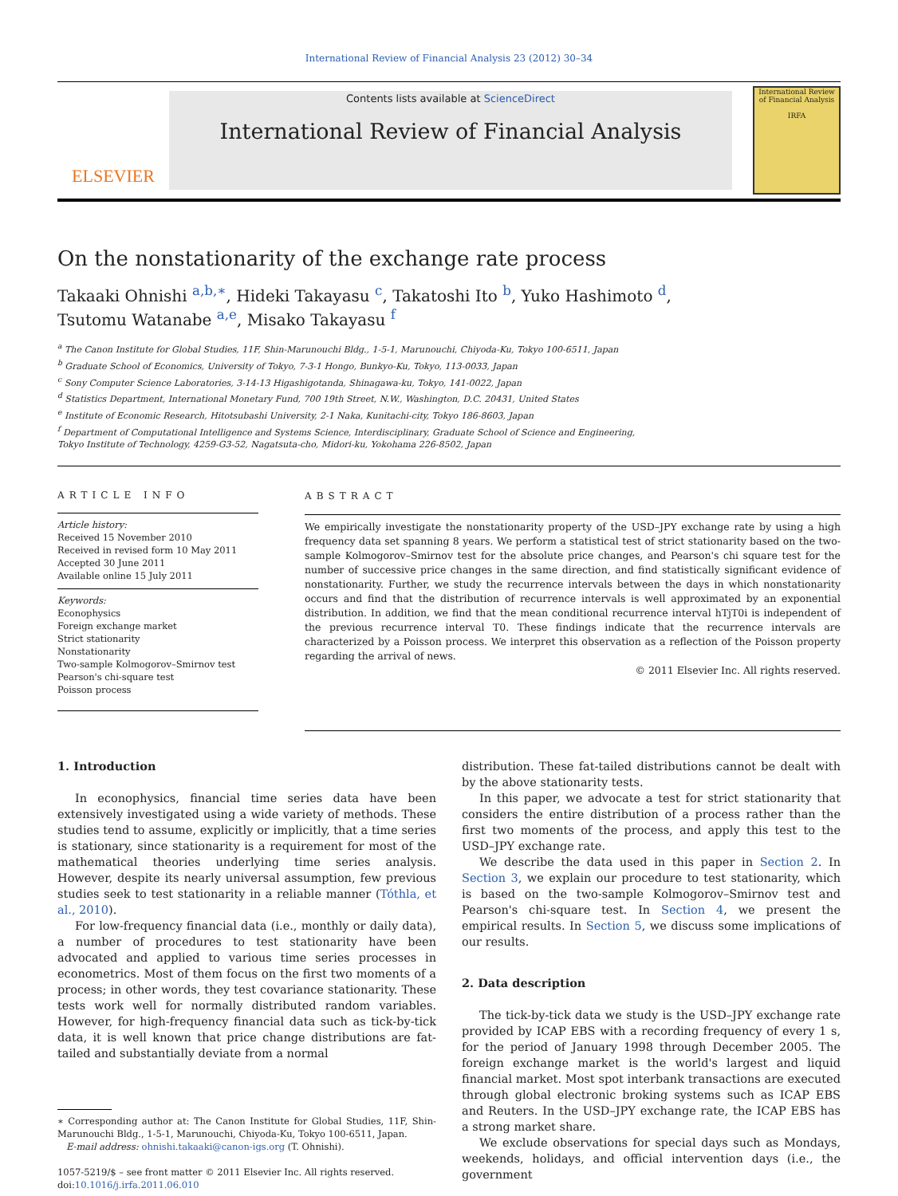International Review of Financial Analysis 23 (2012) 30–34
ELSEVIER
Contents lists available at ScienceDirect
International Review of Financial Analysis
International Review of Financial Analysis
IRFA
On the nonstationarity of the exchange rate process
Takaaki Ohnishi <sup>a,b,∗</sup>, Hideki Takayasu <sup>c</sup>, Takatoshi Ito <sup>b</sup>, Yuko Hashimoto <sup>d</sup>,
Tsutomu Watanabe <sup>a,e</sup>, Misako Takayasu <sup>f</sup>
<sup>a</sup> The Canon Institute for Global Studies, 11F, Shin-Marunouchi Bldg., 1-5-1, Marunouchi, Chiyoda-Ku, Tokyo 100-6511, Japan
<sup>b</sup> Graduate School of Economics, University of Tokyo, 7-3-1 Hongo, Bunkyo-Ku, Tokyo, 113-0033, Japan
<sup>c</sup> Sony Computer Science Laboratories, 3-14-13 Higashigotanda, Shinagawa-ku, Tokyo, 141-0022, Japan
<sup>d</sup> Statistics Department, International Monetary Fund, 700 19th Street, N.W., Washington, D.C. 20431, United States
<sup>e</sup> Institute of Economic Research, Hitotsubashi University, 2-1 Naka, Kunitachi-city, Tokyo 186-8603, Japan
<sup>f</sup> Department of Computational Intelligence and Systems Science, Interdisciplinary, Graduate School of Science and Engineering,
Tokyo Institute of Technology, 4259-G3-52, Nagatsuta-cho, Midori-ku, Yokohama 226-8502, Japan
ARTICLE INFO
Article history:
Received 15 November 2010
Received in revised form 10 May 2011
Accepted 30 June 2011
Available online 15 July 2011
Keywords:
Econophysics
Foreign exchange market
Strict stationarity
Nonstationarity
Two-sample Kolmogorov–Smirnov test
Pearson's chi-square test
Poisson process
ABSTRACT
We empirically investigate the nonstationarity property of the USD–JPY exchange rate by using a high frequency data set spanning 8 years. We perform a statistical test of strict stationarity based on the two-sample Kolmogorov–Smirnov test for the absolute price changes, and Pearson's chi square test for the number of successive price changes in the same direction, and find statistically significant evidence of nonstationarity. Further, we study the recurrence intervals between the days in which nonstationarity occurs and find that the distribution of recurrence intervals is well approximated by an exponential distribution. In addition, we find that the mean conditional recurrence interval hTjT0i is independent of the previous recurrence interval T0. These findings indicate that the recurrence intervals are characterized by a Poisson process. We interpret this observation as a reflection of the Poisson property regarding the arrival of news.
© 2011 Elsevier Inc. All rights reserved.
1. Introduction
In econophysics, financial time series data have been extensively investigated using a wide variety of methods. These studies tend to assume, explicitly or implicitly, that a time series is stationary, since stationarity is a requirement for most of the mathematical theories underlying time series analysis. However, despite its nearly universal assumption, few previous studies seek to test stationarity in a reliable manner (Tóthla, et al., 2010).
For low-frequency financial data (i.e., monthly or daily data), a number of procedures to test stationarity have been advocated and applied to various time series processes in econometrics. Most of them focus on the first two moments of a process; in other words, they test covariance stationarity. These tests work well for normally distributed random variables. However, for high-frequency financial data such as tick-by-tick data, it is well known that price change distributions are fat-tailed and substantially deviate from a normal
∗ Corresponding author at: The Canon Institute for Global Studies, 11F, Shin-Marunouchi Bldg., 1-5-1, Marunouchi, Chiyoda-Ku, Tokyo 100-6511, Japan.
E-mail address: ohnishi.takaaki@canon-igs.org (T. Ohnishi).
1057-5219/$ – see front matter © 2011 Elsevier Inc. All rights reserved.
doi:10.1016/j.irfa.2011.06.010
distribution. These fat-tailed distributions cannot be dealt with by the above stationarity tests.
In this paper, we advocate a test for strict stationarity that considers the entire distribution of a process rather than the first two moments of the process, and apply this test to the USD–JPY exchange rate.
We describe the data used in this paper in Section 2. In Section 3, we explain our procedure to test stationarity, which is based on the two-sample Kolmogorov–Smirnov test and Pearson's chi-square test. In Section 4, we present the empirical results. In Section 5, we discuss some implications of our results.
2. Data description
The tick-by-tick data we study is the USD–JPY exchange rate provided by ICAP EBS with a recording frequency of every 1 s, for the period of January 1998 through December 2005. The foreign exchange market is the world's largest and liquid financial market. Most spot interbank transactions are executed through global electronic broking systems such as ICAP EBS and Reuters. In the USD–JPY exchange rate, the ICAP EBS has a strong market share.
We exclude observations for special days such as Mondays, weekends, holidays, and official intervention days (i.e., the government